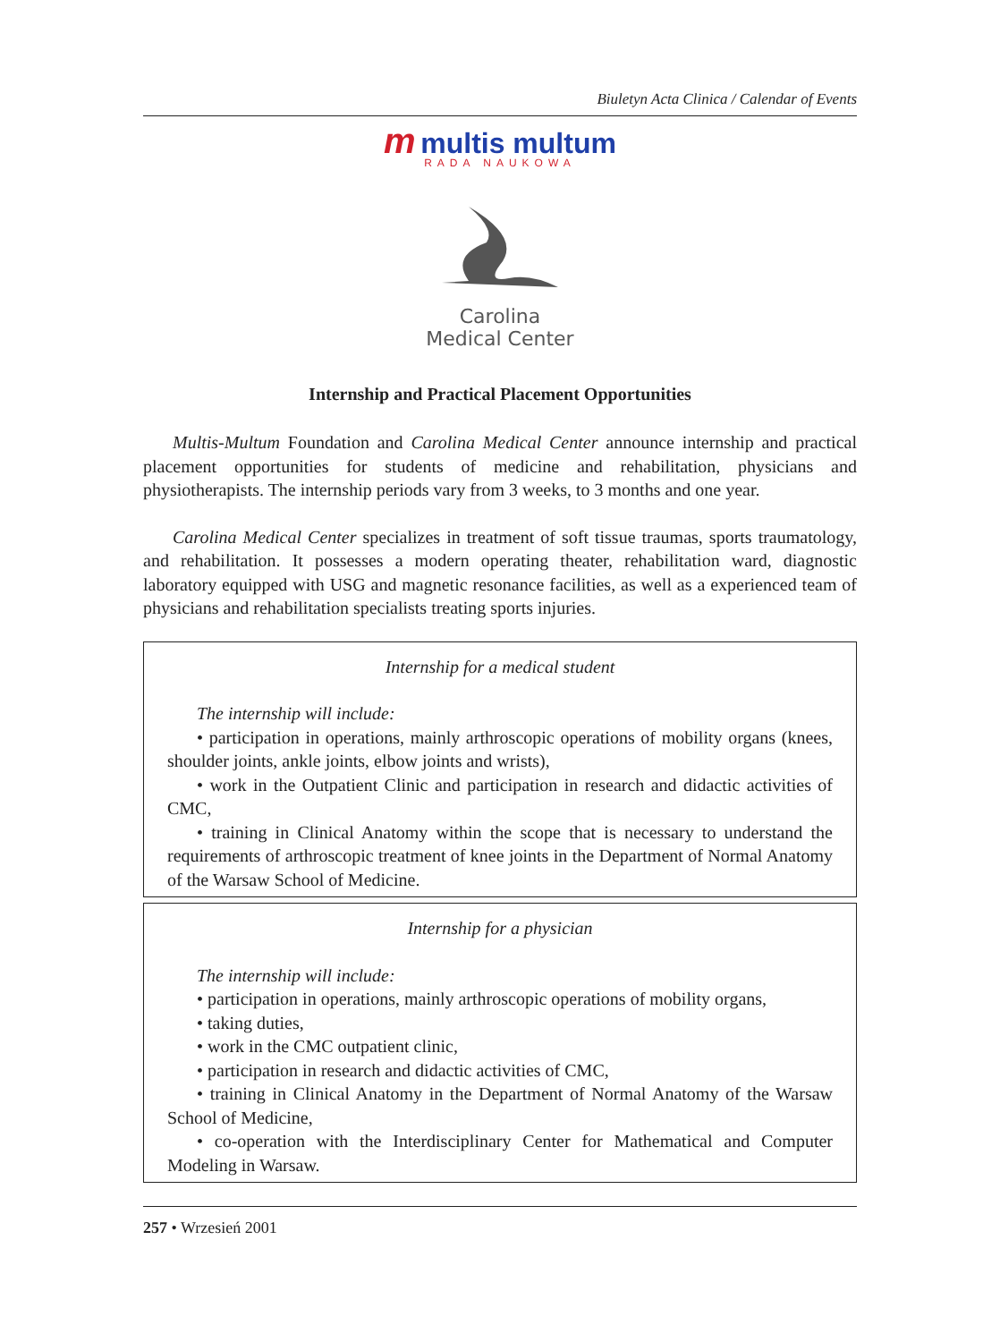Biuletyn Acta Clinica / Calendar of Events
m multis multum
RADA NAUKOWA
Carolina
Medical Center
Internship and Practical Placement Opportunities
Multis-Multum Foundation and Carolina Medical Center announce internship and practical placement opportunities for students of medicine and rehabilitation, physicians and physiotherapists. The internship periods vary from 3 weeks, to 3 months and one year.
Carolina Medical Center specializes in treatment of soft tissue traumas, sports traumatology, and rehabilitation. It possesses a modern operating theater, rehabilitation ward, diagnostic laboratory equipped with USG and magnetic resonance facilities, as well as a experienced team of physicians and rehabilitation specialists treating sports injuries.
Internship for a medical student
The internship will include:
• participation in operations, mainly arthroscopic operations of mobility organs (knees, shoulder joints, ankle joints, elbow joints and wrists),
• work in the Outpatient Clinic and participation in research and didactic activities of CMC,
• training in Clinical Anatomy within the scope that is necessary to understand the requirements of arthroscopic treatment of knee joints in the Department of Normal Anatomy of the Warsaw School of Medicine.
Internship for a physician
The internship will include:
• participation in operations, mainly arthroscopic operations of mobility organs,
• taking duties,
• work in the CMC outpatient clinic,
• participation in research and didactic activities of CMC,
• training in Clinical Anatomy in the Department of Normal Anatomy of the Warsaw School of Medicine,
• co-operation with the Interdisciplinary Center for Mathematical and Computer Modeling in Warsaw.
257 • Wrzesień 2001